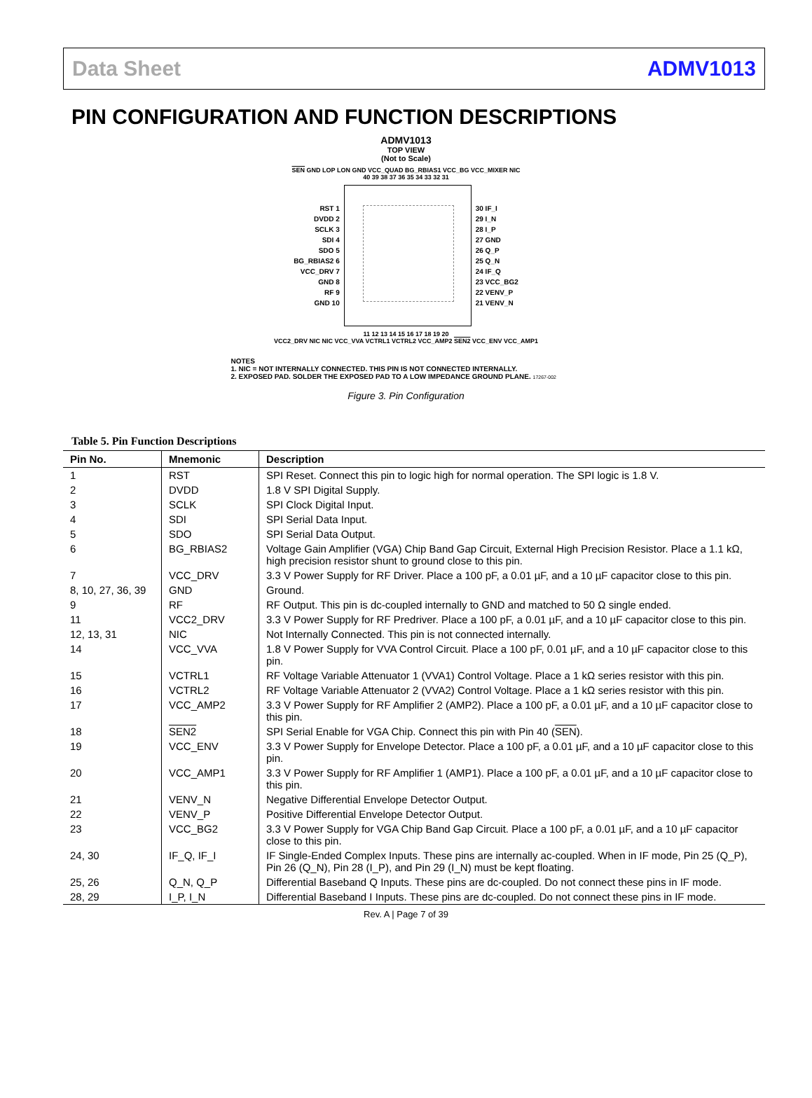Data Sheet ADMV1013
PIN CONFIGURATION AND FUNCTION DESCRIPTIONS
ADMV1013
TOP VIEW
(Not to Scale)
SEN GND LOP LON GND VCC_QUAD BG_RBIAS1 VCC_BG VCC_MIXER NIC
40 39 38 37 36 35 34 33 32 31
RST 1
DVDD 2
SCLK 3
SDI 4
SDO 5
BG_RBIAS2 6
VCC_DRV 7
GND 8
RF 9
GND 10
30 IF_I
29 I_N
28 I_P
27 GND
26 Q_P
25 Q_N
24 IF_Q
23 VCC_BG2
22 VENV_P
21 VENV_N
11 12 13 14 15 16 17 18 19 20
VCC2_DRV NIC NIC VCC_VVA VCTRL1 VCTRL2 VCC_AMP2 SEN2 VCC_ENV VCC_AMP1
NOTES
1. NIC = NOT INTERNALLY CONNECTED. THIS PIN IS NOT CONNECTED INTERNALLY.
2. EXPOSED PAD. SOLDER THE EXPOSED PAD TO A LOW IMPEDANCE GROUND PLANE. 17267-002
Figure 3. Pin Configuration
Table 5. Pin Function Descriptions
| Pin No. | Mnemonic | Description |
| --- | --- | --- |
| 1 | RST | SPI Reset. Connect this pin to logic high for normal operation. The SPI logic is 1.8 V. |
| 2 | DVDD | 1.8 V SPI Digital Supply. |
| 3 | SCLK | SPI Clock Digital Input. |
| 4 | SDI | SPI Serial Data Input. |
| 5 | SDO | SPI Serial Data Output. |
| 6 | BG_RBIAS2 | Voltage Gain Amplifier (VGA) Chip Band Gap Circuit, External High Precision Resistor. Place a 1.1 kΩ, high precision resistor shunt to ground close to this pin. |
| 7 | VCC_DRV | 3.3 V Power Supply for RF Driver. Place a 100 pF, a 0.01 µF, and a 10 µF capacitor close to this pin. |
| 8, 10, 27, 36, 39 | GND | Ground. |
| 9 | RF | RF Output. This pin is dc-coupled internally to GND and matched to 50 Ω single ended. |
| 11 | VCC2_DRV | 3.3 V Power Supply for RF Predriver. Place a 100 pF, a 0.01 µF, and a 10 µF capacitor close to this pin. |
| 12, 13, 31 | NIC | Not Internally Connected. This pin is not connected internally. |
| 14 | VCC_VVA | 1.8 V Power Supply for VVA Control Circuit. Place a 100 pF, 0.01 µF, and a 10 µF capacitor close to this pin. |
| 15 | VCTRL1 | RF Voltage Variable Attenuator 1 (VVA1) Control Voltage. Place a 1 kΩ series resistor with this pin. |
| 16 | VCTRL2 | RF Voltage Variable Attenuator 2 (VVA2) Control Voltage. Place a 1 kΩ series resistor with this pin. |
| 17 | VCC_AMP2 | 3.3 V Power Supply for RF Amplifier 2 (AMP2). Place a 100 pF, a 0.01 µF, and a 10 µF capacitor close to this pin. |
| 18 | SEN2 | SPI Serial Enable for VGA Chip. Connect this pin with Pin 40 ( SEN ). |
| 19 | VCC_ENV | 3.3 V Power Supply for Envelope Detector. Place a 100 pF, a 0.01 µF, and a 10 µF capacitor close to this pin. |
| 20 | VCC_AMP1 | 3.3 V Power Supply for RF Amplifier 1 (AMP1). Place a 100 pF, a 0.01 µF, and a 10 µF capacitor close to this pin. |
| 21 | VENV_N | Negative Differential Envelope Detector Output. |
| 22 | VENV_P | Positive Differential Envelope Detector Output. |
| 23 | VCC_BG2 | 3.3 V Power Supply for VGA Chip Band Gap Circuit. Place a 100 pF, a 0.01 µF, and a 10 µF capacitor close to this pin. |
| 24, 30 | IF_Q, IF_I | IF Single-Ended Complex Inputs. These pins are internally ac-coupled. When in IF mode, Pin 25 (Q_P), Pin 26 (Q_N), Pin 28 (I_P), and Pin 29 (I_N) must be kept floating. |
| 25, 26 | Q_N, Q_P | Differential Baseband Q Inputs. These pins are dc-coupled. Do not connect these pins in IF mode. |
| 28, 29 | I_P, I_N | Differential Baseband I Inputs. These pins are dc-coupled. Do not connect these pins in IF mode. |
Rev. A | Page 7 of 39